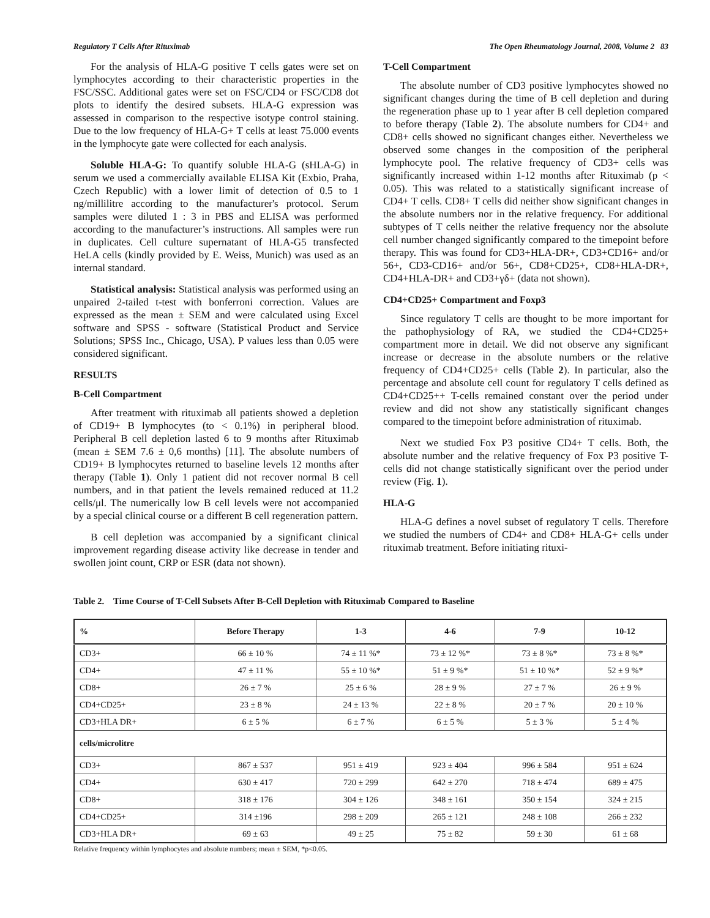Regulatory T Cells After Rituximab The Open Rheumatology Journal, 2008, Volume 2 83
For the analysis of HLA-G positive T cells gates were set on lymphocytes according to their characteristic properties in the FSC/SSC. Additional gates were set on FSC/CD4 or FSC/CD8 dot plots to identify the desired subsets. HLA-G expression was assessed in comparison to the respective isotype control staining. Due to the low frequency of HLA-G+ T cells at least 75.000 events in the lymphocyte gate were collected for each analysis.
Soluble HLA-G: To quantify soluble HLA-G (sHLA-G) in serum we used a commercially available ELISA Kit (Exbio, Praha, Czech Republic) with a lower limit of detection of 0.5 to 1 ng/millilitre according to the manufacturer's protocol. Serum samples were diluted 1 : 3 in PBS and ELISA was performed according to the manufacturer’s instructions. All samples were run in duplicates. Cell culture supernatant of HLA-G5 transfected HeLA cells (kindly provided by E. Weiss, Munich) was used as an internal standard.
Statistical analysis: Statistical analysis was performed using an unpaired 2-tailed t-test with bonferroni correction. Values are expressed as the mean ± SEM and were calculated using Excel software and SPSS - software (Statistical Product and Service Solutions; SPSS Inc., Chicago, USA). P values less than 0.05 were considered significant.
RESULTS
B-Cell Compartment
After treatment with rituximab all patients showed a depletion of CD19+ B lymphocytes (to < 0.1%) in peripheral blood. Peripheral B cell depletion lasted 6 to 9 months after Rituximab (mean ± SEM 7.6 ± 0,6 months) [11]. The absolute numbers of CD19+ B lymphocytes returned to baseline levels 12 months after therapy (Table 1). Only 1 patient did not recover normal B cell numbers, and in that patient the levels remained reduced at 11.2 cells/μl. The numerically low B cell levels were not accompanied by a special clinical course or a different B cell regeneration pattern.
B cell depletion was accompanied by a significant clinical improvement regarding disease activity like decrease in tender and swollen joint count, CRP or ESR (data not shown).
T-Cell Compartment
The absolute number of CD3 positive lymphocytes showed no significant changes during the time of B cell depletion and during the regeneration phase up to 1 year after B cell depletion compared to before therapy (Table 2). The absolute numbers for CD4+ and CD8+ cells showed no significant changes either. Nevertheless we observed some changes in the composition of the peripheral lymphocyte pool. The relative frequency of CD3+ cells was significantly increased within 1-12 months after Rituximab (p < 0.05). This was related to a statistically significant increase of CD4+ T cells. CD8+ T cells did neither show significant changes in the absolute numbers nor in the relative frequency. For additional subtypes of T cells neither the relative frequency nor the absolute cell number changed significantly compared to the timepoint before therapy. This was found for CD3+HLA-DR+, CD3+CD16+ and/or 56+, CD3-CD16+ and/or 56+, CD8+CD25+, CD8+HLA-DR+, CD4+HLA-DR+ and CD3+γδ+ (data not shown).
CD4+CD25+ Compartment and Foxp3
Since regulatory T cells are thought to be more important for the pathophysiology of RA, we studied the CD4+CD25+ compartment more in detail. We did not observe any significant increase or decrease in the absolute numbers or the relative frequency of CD4+CD25+ cells (Table 2). In particular, also the percentage and absolute cell count for regulatory T cells defined as CD4+CD25++ T-cells remained constant over the period under review and did not show any statistically significant changes compared to the timepoint before administration of rituximab.
Next we studied Fox P3 positive CD4+ T cells. Both, the absolute number and the relative frequency of Fox P3 positive T-cells did not change statistically significant over the period under review (Fig. 1).
HLA-G
HLA-G defines a novel subset of regulatory T cells. Therefore we studied the numbers of CD4+ and CD8+ HLA-G+ cells under rituximab treatment. Before initiating rituxi-
Table 2. Time Course of T-Cell Subsets After B-Cell Depletion with Rituximab Compared to Baseline
| % | Before Therapy | 1-3 | 4-6 | 7-9 | 10-12 |
| --- | --- | --- | --- | --- | --- |
| CD3+ | 66 ± 10 % | 74 ± 11 %* | 73 ± 12 %* | 73 ± 8 %* | 73 ± 8 %* |
| CD4+ | 47 ± 11 % | 55 ± 10 %* | 51 ± 9 %* | 51 ± 10 %* | 52 ± 9 %* |
| CD8+ | 26 ± 7 % | 25 ± 6 % | 28 ± 9 % | 27 ± 7 % | 26 ± 9 % |
| CD4+CD25+ | 23 ± 8 % | 24 ± 13 % | 22 ± 8 % | 20 ± 7 % | 20 ± 10 % |
| CD3+HLA DR+ | 6 ± 5 % | 6 ± 7 % | 6 ± 5 % | 5 ± 3 % | 5 ± 4 % |
| cells/microlitre | | | | | |
| CD3+ | 867 ± 537 | 951 ± 419 | 923 ± 404 | 996 ± 584 | 951 ± 624 |
| CD4+ | 630 ± 417 | 720 ± 299 | 642 ± 270 | 718 ± 474 | 689 ± 475 |
| CD8+ | 318 ± 176 | 304 ± 126 | 348 ± 161 | 350 ± 154 | 324 ± 215 |
| CD4+CD25+ | 314 ±196 | 298 ± 209 | 265 ± 121 | 248 ± 108 | 266 ± 232 |
| CD3+HLA DR+ | 69 ± 63 | 49 ± 25 | 75 ± 82 | 59 ± 30 | 61 ± 68 |
Relative frequency within lymphocytes and absolute numbers; mean ± SEM, *p<0.05.